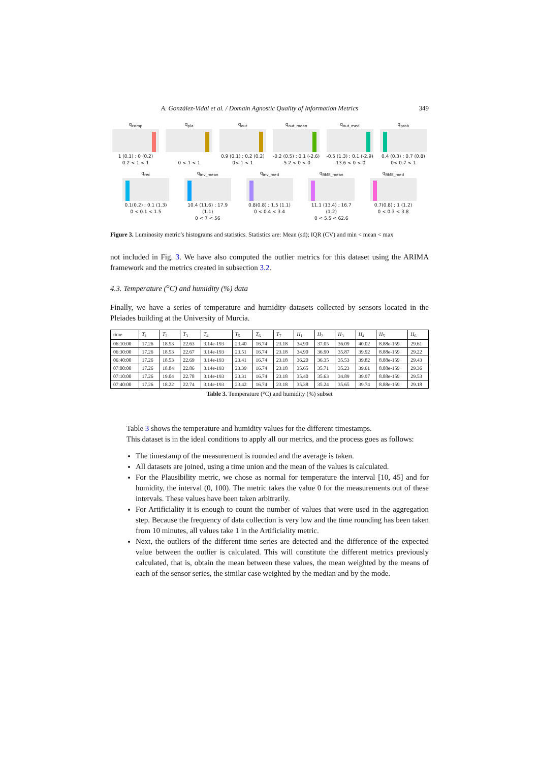A. González-Vidal et al. / Domain Agnostic Quality of Information Metrics 349
q<sub>comp</sub>
1 (0.1) ; 0 (0.2)
0.2 < 1 < 1
q<sub>pla</sub>
0 < 1 < 1
q<sub>out</sub>
0.9 (0.1) ; 0.2 (0.2)
0< 1 < 1
q<sub>out_mean</sub>
-0.2 (0.5) ; 0.1 (-2.6)
-5.2 < 0 < 0
q<sub>out_med</sub>
-0.5 (1.3) ; 0.1 (-2.9)
-13.6 < 0 < 0
q<sub>prob</sub>
0.4 (0.3) ; 0.7 (0.8)
0< 0.7 < 1
q<sub>rec</sub>
0.1(0.2) ; 0.1 (1.3)
0 < 0.1 < 1.5
q<sub>inv_mean</sub>
10.4 (11.6) ; 17.9 (1.1)
0 < 7 < 56
q<sub>inv_med</sub>
0.8(0.8) ; 1.5 (1.1)
0 < 0.4 < 3.4
q<sub>BME_mean</sub>
11.1 (13.4) ; 16.7 (1.2)
0 < 5.5 < 62.6
q<sub>BME_med</sub>
0.7(0.8) ; 1 (1.2)
0 < 0.3 < 3.8
Figure 3. Luminosity metric’s histograms and statistics. Statistics are: Mean (sd); IQR (CV) and min < mean < max
not included in Fig. 3. We have also computed the outlier metrics for this dataset using the ARIMA framework and the metrics created in subsection 3.2.
4.3. Temperature (<sup>o</sup>C) and humidity (%) data
Finally, we have a series of temperature and humidity datasets collected by sensors located in the Pleiades building at the University of Murcia.
| time | T<sub>1</sub> | T<sub>2</sub> | T<sub>3</sub> | T<sub>4</sub> | T<sub>5</sub> | T<sub>6</sub> | T<sub>7</sub> | H<sub>1</sub> | H<sub>2</sub> | H<sub>3</sub> | H<sub>4</sub> | H<sub>5</sub> | H<sub>6</sub> |
| --- | --- | --- | --- | --- | --- | --- | --- | --- | --- | --- | --- | --- | --- |
| 06:10:00 | 17.26 | 18.53 | 22.63 | 3.14e-193 | 23.40 | 16.74 | 23.18 | 34.90 | 37.05 | 36.09 | 40.02 | 8.88e-159 | 29.61 |
| 06:30:00 | 17.26 | 18.53 | 22.67 | 3.14e-193 | 23.51 | 16.74 | 23.18 | 34.90 | 36.90 | 35.87 | 39.92 | 8.88e-159 | 29.22 |
| 06:40:00 | 17.26 | 18.53 | 22.69 | 3.14e-193 | 23.41 | 16.74 | 23.18 | 36.20 | 36.35 | 35.53 | 39.82 | 8.88e-159 | 29.43 |
| 07:00:00 | 17.26 | 18.84 | 22.86 | 3.14e-193 | 23.39 | 16.74 | 23.18 | 35.65 | 35.71 | 35.23 | 39.61 | 8.88e-159 | 29.36 |
| 07:10:00 | 17.26 | 19.04 | 22.78 | 3.14e-193 | 23.31 | 16.74 | 23.18 | 35.40 | 35.63 | 34.89 | 39.97 | 8.88e-159 | 29.53 |
| 07:40:00 | 17.26 | 18.22 | 22.74 | 3.14e-193 | 23.42 | 16.74 | 23.18 | 35.38 | 35.24 | 35.65 | 39.74 | 8.88e-159 | 29.18 |
Table 3. Temperature (°C) and humidity (%) subset
Table 3 shows the temperature and humidity values for the different timestamps.
This dataset is in the ideal conditions to apply all our metrics, and the process goes as follows:
The timestamp of the measurement is rounded and the average is taken.
All datasets are joined, using a time union and the mean of the values is calculated.
For the Plausibility metric, we chose as normal for temperature the interval [10, 45] and for humidity, the interval (0, 100). The metric takes the value 0 for the measurements out of these intervals. These values have been taken arbitrarily.
For Artificiality it is enough to count the number of values that were used in the aggregation step. Because the frequency of data collection is very low and the time rounding has been taken from 10 minutes, all values take 1 in the Artificiality metric.
Next, the outliers of the different time series are detected and the difference of the expected value between the outlier is calculated. This will constitute the different metrics previously calculated, that is, obtain the mean between these values, the mean weighted by the means of each of the sensor series, the similar case weighted by the median and by the mode.